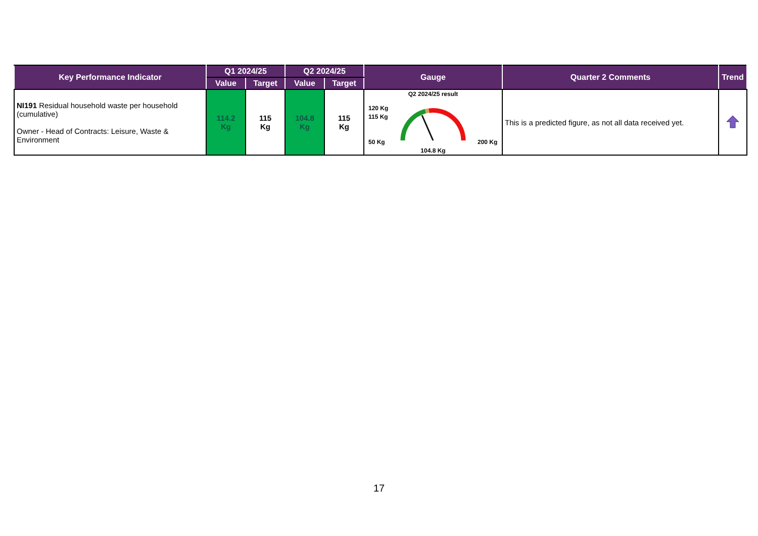| Key Performance Indicator | Q1 2024/25 | | Q2 2024/25 | | Gauge | Quarter 2 Comments | Trend |
| --- | --- | --- | --- | --- | --- | --- | --- |
| | Value | Target | Value | Target | | | |
| NI191 Residual household waste per household (cumulative) Owner - Head of Contracts: Leisure, Waste & Environment | 114.2 Kg | 115 Kg | 104.8 Kg | 115 Kg | Q2 2024/25 result 120 Kg 115 Kg 50 Kg 200 Kg 104.8 Kg | This is a predicted figure, as not all data received yet. | |
17